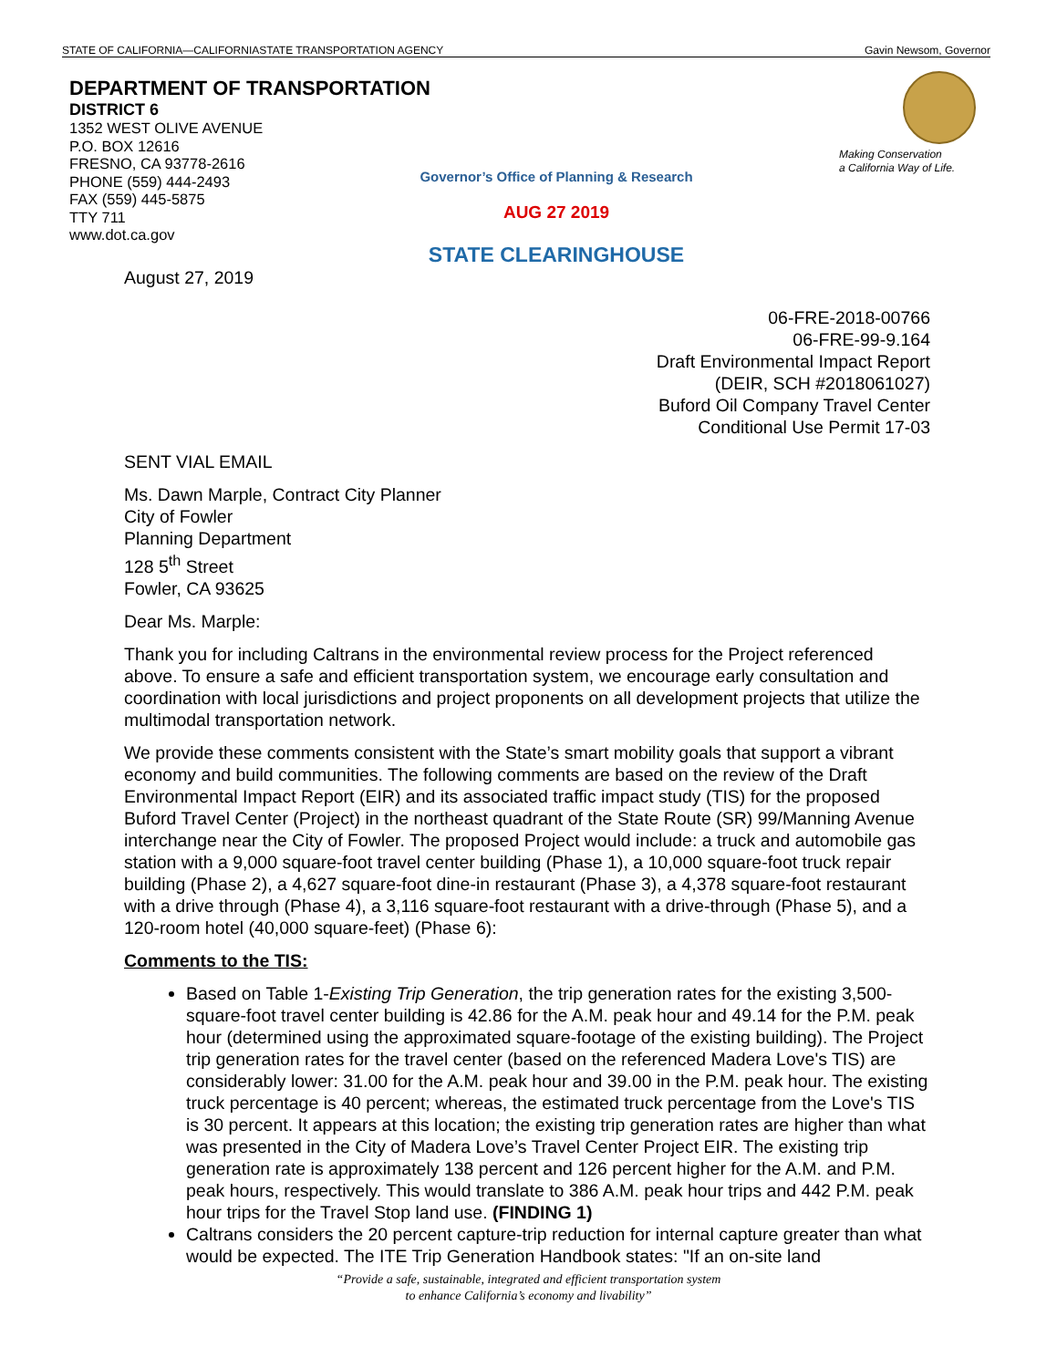STATE OF CALIFORNIA—CALIFORNIASTATE TRANSPORTATION AGENCY Gavin Newsom, Governor
DEPARTMENT OF TRANSPORTATION
DISTRICT 6
1352 WEST OLIVE AVENUE
P.O. BOX 12616
FRESNO, CA 93778-2616
PHONE (559) 444-2493
FAX (559) 445-5875
TTY 711
www.dot.ca.gov
Making Conservation
a California Way of Life.
Governor’s Office of Planning & Research
AUG 27 2019
STATE CLEARINGHOUSE
August 27, 2019
06-FRE-2018-00766
06-FRE-99-9.164
Draft Environmental Impact Report
(DEIR, SCH #2018061027)
Buford Oil Company Travel Center
Conditional Use Permit 17-03
SENT VIAL EMAIL
Ms. Dawn Marple, Contract City Planner
City of Fowler
Planning Department
128 5<sup>th</sup> Street
Fowler, CA 93625
Dear Ms. Marple:
Thank you for including Caltrans in the environmental review process for the Project referenced above. To ensure a safe and efficient transportation system, we encourage early consultation and coordination with local jurisdictions and project proponents on all development projects that utilize the multimodal transportation network.
We provide these comments consistent with the State’s smart mobility goals that support a vibrant economy and build communities. The following comments are based on the review of the Draft Environmental Impact Report (EIR) and its associated traffic impact study (TIS) for the proposed Buford Travel Center (Project) in the northeast quadrant of the State Route (SR) 99/Manning Avenue interchange near the City of Fowler. The proposed Project would include: a truck and automobile gas station with a 9,000 square-foot travel center building (Phase 1), a 10,000 square-foot truck repair building (Phase 2), a 4,627 square-foot dine-in restaurant (Phase 3), a 4,378 square-foot restaurant with a drive through (Phase 4), a 3,116 square-foot restaurant with a drive-through (Phase 5), and a 120-room hotel (40,000 square-feet) (Phase 6):
Comments to the TIS:
Based on Table 1-Existing Trip Generation, the trip generation rates for the existing 3,500-square-foot travel center building is 42.86 for the A.M. peak hour and 49.14 for the P.M. peak hour (determined using the approximated square-footage of the existing building). The Project trip generation rates for the travel center (based on the referenced Madera Love's TIS) are considerably lower: 31.00 for the A.M. peak hour and 39.00 in the P.M. peak hour. The existing truck percentage is 40 percent; whereas, the estimated truck percentage from the Love's TIS is 30 percent. It appears at this location; the existing trip generation rates are higher than what was presented in the City of Madera Love’s Travel Center Project EIR. The existing trip generation rate is approximately 138 percent and 126 percent higher for the A.M. and P.M. peak hours, respectively. This would translate to 386 A.M. peak hour trips and 442 P.M. peak hour trips for the Travel Stop land use. (FINDING 1)
Caltrans considers the 20 percent capture-trip reduction for internal capture greater than what would be expected. The ITE Trip Generation Handbook states: "If an on-site land
“Provide a safe, sustainable, integrated and efficient transportation system
to enhance California’s economy and livability”